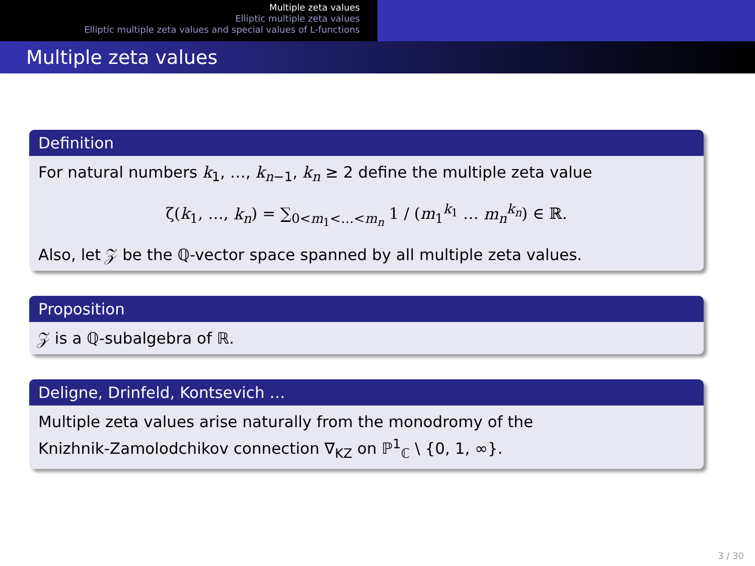Multiple zeta values
Elliptic multiple zeta values
Elliptic multiple zeta values and special values of L-functions
Multiple zeta values
Definition
For natural numbers k<sub>1</sub>, …, k<sub>n−1</sub>, k<sub>n</sub> ≥ 2 define the multiple zeta value
ζ(k<sub>1</sub>, …, k<sub>n</sub>) = ∑<sub>0<m<sub>1</sub><…<m<sub>n</sub></sub> 1 / (m<sub>1</sub><sup>k<sub>1</sub></sup> … m<sub>n</sub><sup>k<sub>n</sub></sup>) ∈ ℝ.
Also, let 𝒵 be the ℚ-vector space spanned by all multiple zeta values.
Proposition
𝒵 is a ℚ-subalgebra of ℝ.
Deligne, Drinfeld, Kontsevich …
Multiple zeta values arise naturally from the monodromy of the
Knizhnik-Zamolodchikov connection ∇<sub>KZ</sub> on ℙ<sup>1</sup><sub>ℂ</sub> \ {0, 1, ∞}.
3 / 30